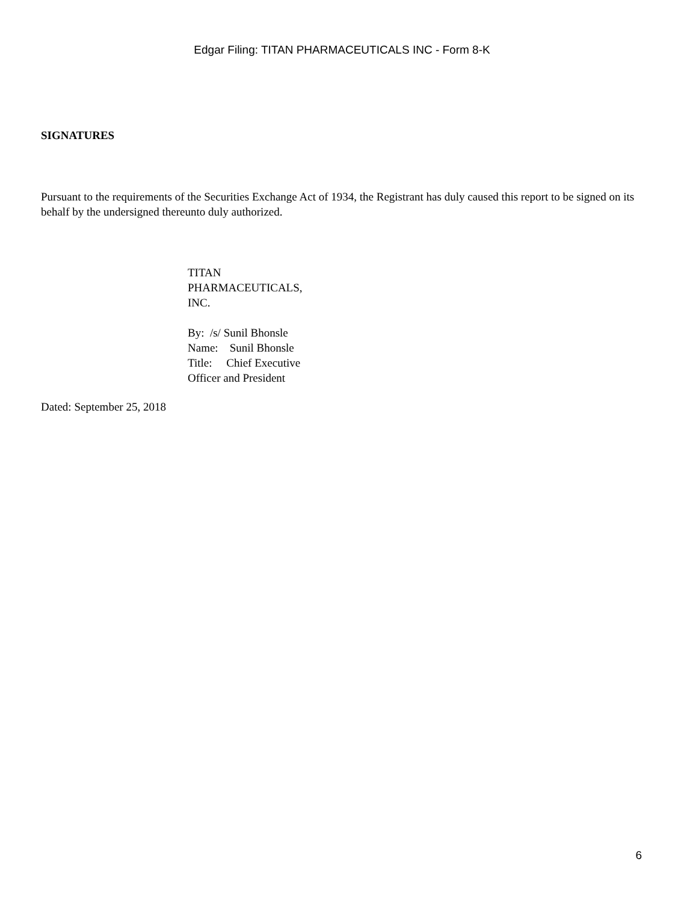Edgar Filing: TITAN PHARMACEUTICALS INC - Form 8-K
SIGNATURES
Pursuant to the requirements of the Securities Exchange Act of 1934, the Registrant has duly caused this report to be signed on its behalf by the undersigned thereunto duly authorized.
TITAN
PHARMACEUTICALS,
INC.
By: /s/ Sunil Bhonsle
Name: Sunil Bhonsle
Title: Chief Executive Officer and President
Dated: September 25, 2018
6